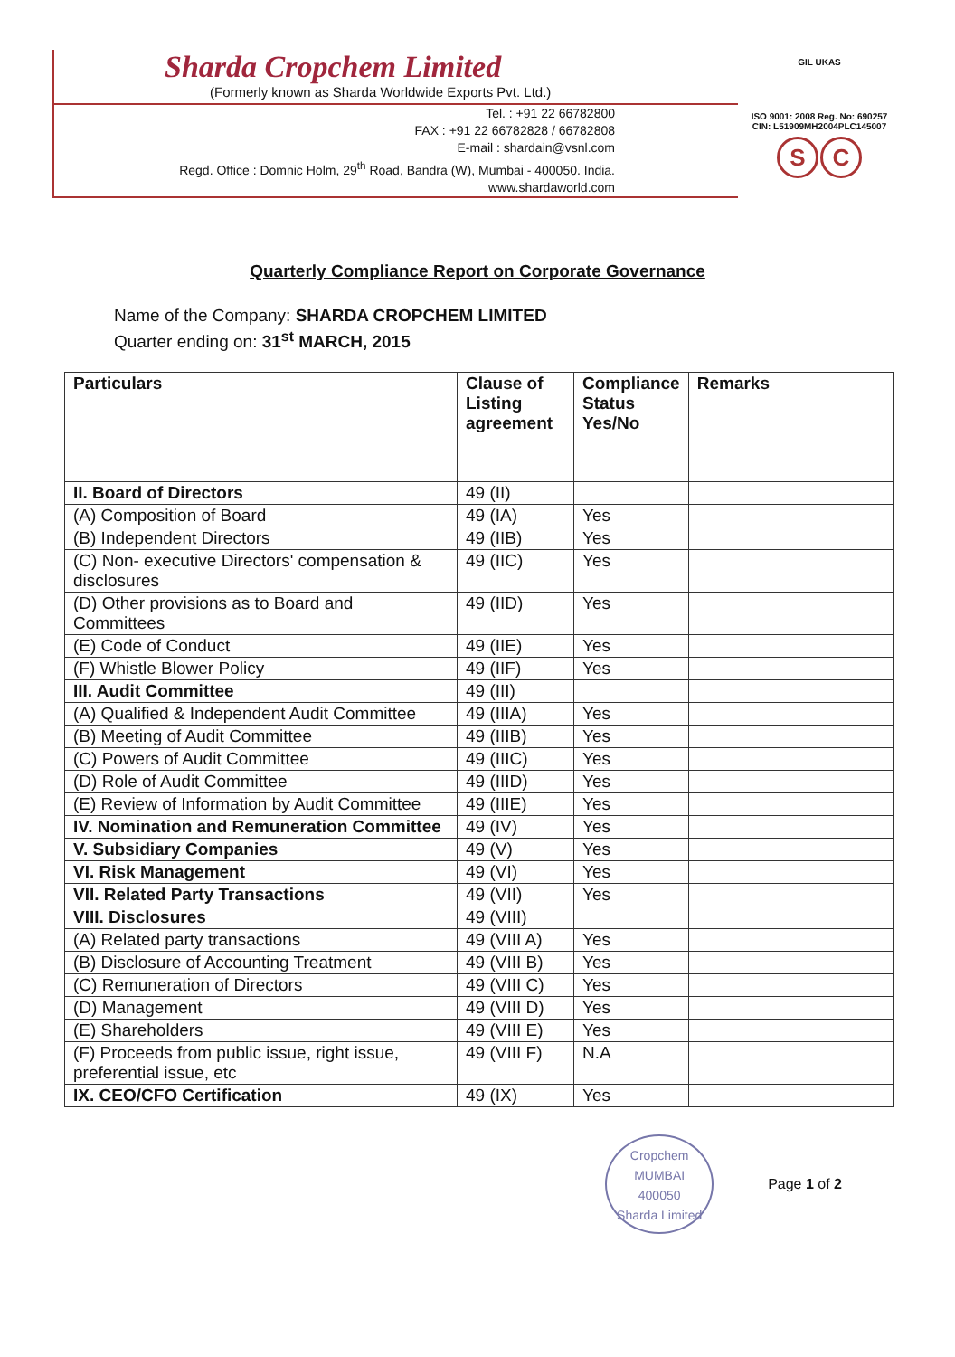Sharda Cropchem Limited
(Formerly known as Sharda Worldwide Exports Pvt. Ltd.)
Tel. : +91 22 66782800
FAX : +91 22 66782828 / 66782808
E-mail : shardain@vsnl.com
Regd. Office : Domnic Holm, 29<sup>th</sup> Road, Bandra (W), Mumbai - 400050. India.
www.shardaworld.com
GIL UKAS
ISO 9001: 2008 Reg. No: 690257
CIN: L51909MH2004PLC145007
S C
Quarterly Compliance Report on Corporate Governance
Name of the Company: SHARDA CROPCHEM LIMITED
Quarter ending on: 31<sup>st</sup> MARCH, 2015
| Particulars | Clause of Listing agreement | Compliance Status Yes/No | Remarks |
| --- | --- | --- | --- |
| II. Board of Directors | 49 (II) | | |
| (A) Composition of Board | 49 (IA) | Yes | |
| (B) Independent Directors | 49 (IIB) | Yes | |
| (C) Non- executive Directors' compensation & disclosures | 49 (IIC) | Yes | |
| (D) Other provisions as to Board and Committees | 49 (IID) | Yes | |
| (E) Code of Conduct | 49 (IIE) | Yes | |
| (F) Whistle Blower Policy | 49 (IIF) | Yes | |
| III. Audit Committee | 49 (III) | | |
| (A) Qualified & Independent Audit Committee | 49 (IIIA) | Yes | |
| (B) Meeting of Audit Committee | 49 (IIIB) | Yes | |
| (C) Powers of Audit Committee | 49 (IIIC) | Yes | |
| (D) Role of Audit Committee | 49 (IIID) | Yes | |
| (E) Review of Information by Audit Committee | 49 (IIIE) | Yes | |
| IV. Nomination and Remuneration Committee | 49 (IV) | Yes | |
| V. Subsidiary Companies | 49 (V) | Yes | |
| VI. Risk Management | 49 (VI) | Yes | |
| VII. Related Party Transactions | 49 (VII) | Yes | |
| VIII. Disclosures | 49 (VIII) | | |
| (A) Related party transactions | 49 (VIII A) | Yes | |
| (B) Disclosure of Accounting Treatment | 49 (VIII B) | Yes | |
| (C) Remuneration of Directors | 49 (VIII C) | Yes | |
| (D) Management | 49 (VIII D) | Yes | |
| (E) Shareholders | 49 (VIII E) | Yes | |
| (F) Proceeds from public issue, right issue, preferential issue, etc | 49 (VIII F) | N.A | |
| IX. CEO/CFO Certification | 49 (IX) | Yes | |
Cropchem
MUMBAI
400050
Sharda Limited
Page 1 of 2